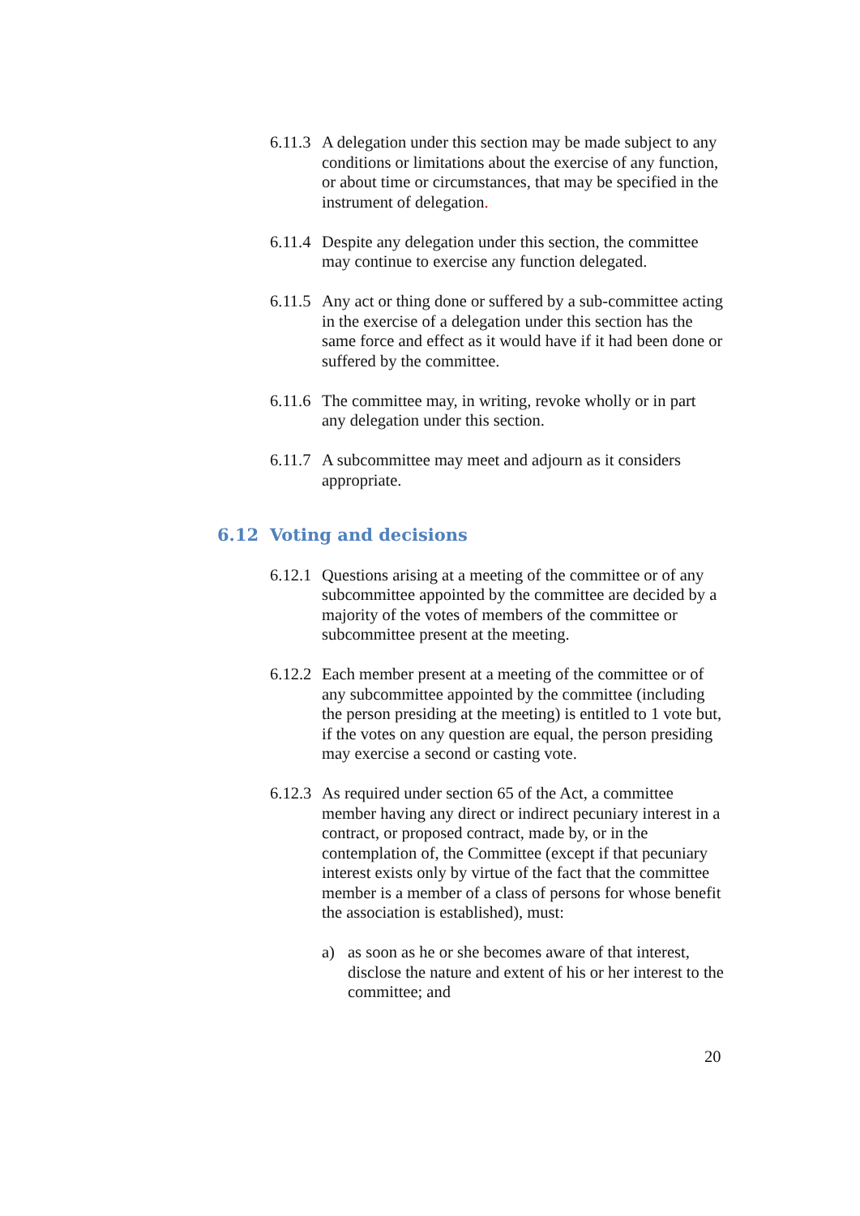6.11.3
A delegation under this section may be made subject to any conditions or limitations about the exercise of any function, or about time or circumstances, that may be specified in the instrument of delegation.
6.11.4
Despite any delegation under this section, the committee may continue to exercise any function delegated.
6.11.5
Any act or thing done or suffered by a sub-committee acting in the exercise of a delegation under this section has the same force and effect as it would have if it had been done or suffered by the committee.
6.11.6
The committee may, in writing, revoke wholly or in part any delegation under this section.
6.11.7
A subcommittee may meet and adjourn as it considers appropriate.
6.12 Voting and decisions
6.12.1
Questions arising at a meeting of the committee or of any subcommittee appointed by the committee are decided by a majority of the votes of members of the committee or subcommittee present at the meeting.
6.12.2
Each member present at a meeting of the committee or of any subcommittee appointed by the committee (including the person presiding at the meeting) is entitled to 1 vote but, if the votes on any question are equal, the person presiding may exercise a second or casting vote.
6.12.3
As required under section 65 of the Act, a committee member having any direct or indirect pecuniary interest in a contract, or proposed contract, made by, or in the contemplation of, the Committee (except if that pecuniary interest exists only by virtue of the fact that the committee member is a member of a class of persons for whose benefit the association is established), must:
a) as soon as he or she becomes aware of that interest, disclose the nature and extent of his or her interest to the committee; and
20